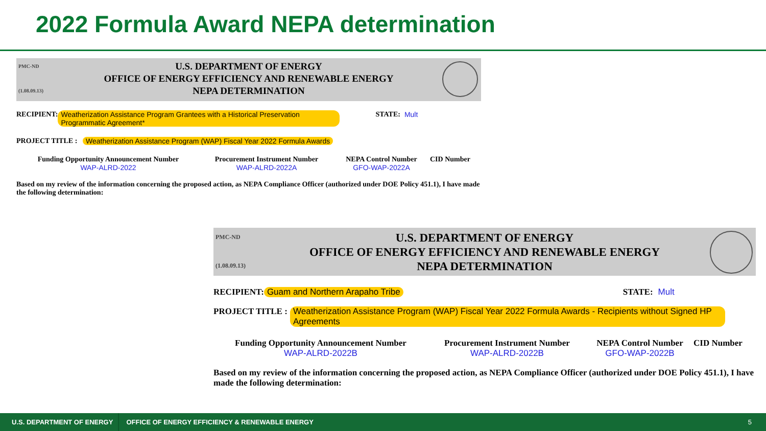2022 Formula Award NEPA determination
PMC-ND
(1.08.09.13)
U.S. DEPARTMENT OF ENERGY
OFFICE OF ENERGY EFFICIENCY AND RENEWABLE ENERGY
NEPA DETERMINATION
RECIPIENT: Weatherization Assistance Program Grantees with a Historical Preservation Programmatic Agreement* STATE: Mult
PROJECT TITLE : Weatherization Assistance Program (WAP) Fiscal Year 2022 Formula Awards
Funding Opportunity Announcement Number
WAP-ALRD-2022
Procurement Instrument Number
WAP-ALRD-2022A
NEPA Control Number
GFO-WAP-2022A
CID Number
Based on my review of the information concerning the proposed action, as NEPA Compliance Officer (authorized under DOE Policy 451.1), I have made the following determination:
PMC-ND
(1.08.09.13)
U.S. DEPARTMENT OF ENERGY
OFFICE OF ENERGY EFFICIENCY AND RENEWABLE ENERGY
NEPA DETERMINATION
RECIPIENT: Guam and Northern Arapaho Tribe STATE: Mult
PROJECT TITLE : Weatherization Assistance Program (WAP) Fiscal Year 2022 Formula Awards - Recipients without Signed HP Agreements
Funding Opportunity Announcement Number
WAP-ALRD-2022B
Procurement Instrument Number
WAP-ALRD-2022B
NEPA Control Number
GFO-WAP-2022B
CID Number
Based on my review of the information concerning the proposed action, as NEPA Compliance Officer (authorized under DOE Policy 451.1), I have made the following determination:
U.S. DEPARTMENT OF ENERGY OFFICE OF ENERGY EFFICIENCY & RENEWABLE ENERGY 5